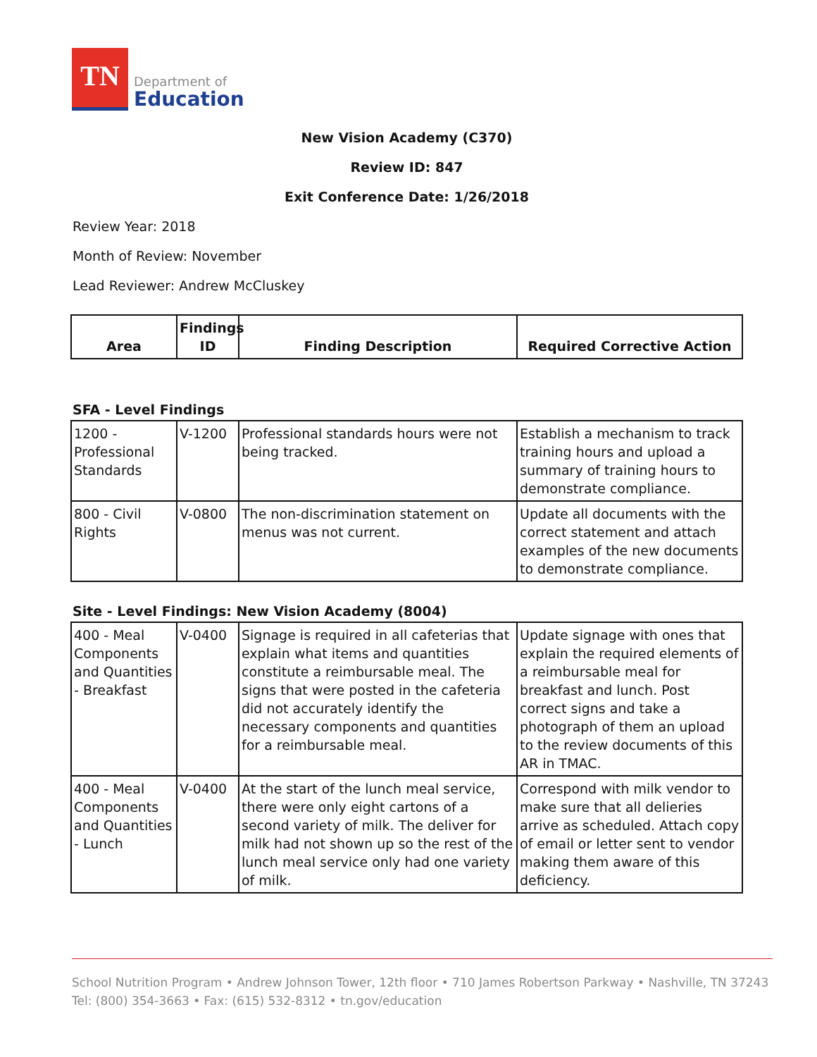TN
Department of
Education
New Vision Academy (C370)
Review ID: 847
Exit Conference Date: 1/26/2018
Review Year: 2018
Month of Review: November
Lead Reviewer: Andrew McCluskey
| Area | Findings ID | Finding Description | Required Corrective Action |
| --- | --- | --- | --- |
SFA - Level Findings
| 1200 - Professional Standards | V-1200 | Professional standards hours were not being tracked. | Establish a mechanism to track training hours and upload a summary of training hours to demonstrate compliance. |
| 800 - Civil Rights | V-0800 | The non-discrimination statement on menus was not current. | Update all documents with the correct statement and attach examples of the new documents to demonstrate compliance. |
Site - Level Findings: New Vision Academy (8004)
| 400 - Meal Components and Quantities - Breakfast | V-0400 | Signage is required in all cafeterias that explain what items and quantities constitute a reimbursable meal. The signs that were posted in the cafeteria did not accurately identify the necessary components and quantities for a reimbursable meal. | Update signage with ones that explain the required elements of a reimbursable meal for breakfast and lunch. Post correct signs and take a photograph of them an upload to the review documents of this AR in TMAC. |
| 400 - Meal Components and Quantities - Lunch | V-0400 | At the start of the lunch meal service, there were only eight cartons of a second variety of milk. The deliver for milk had not shown up so the rest of the lunch meal service only had one variety of milk. | Correspond with milk vendor to make sure that all delieries arrive as scheduled. Attach copy of email or letter sent to vendor making them aware of this deficiency. |
School Nutrition Program • Andrew Johnson Tower, 12th floor • 710 James Robertson Parkway • Nashville, TN 37243
Tel: (800) 354-3663 • Fax: (615) 532-8312 • tn.gov/education